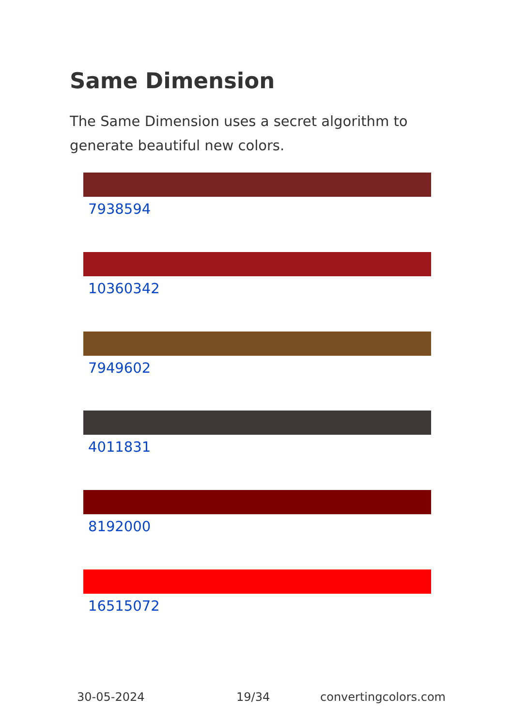Same Dimension
The Same Dimension uses a secret algorithm to generate beautiful new colors.
7938594
10360342
7949602
4011831
8192000
16515072
30-05-2024 19/34 convertingcolors.com